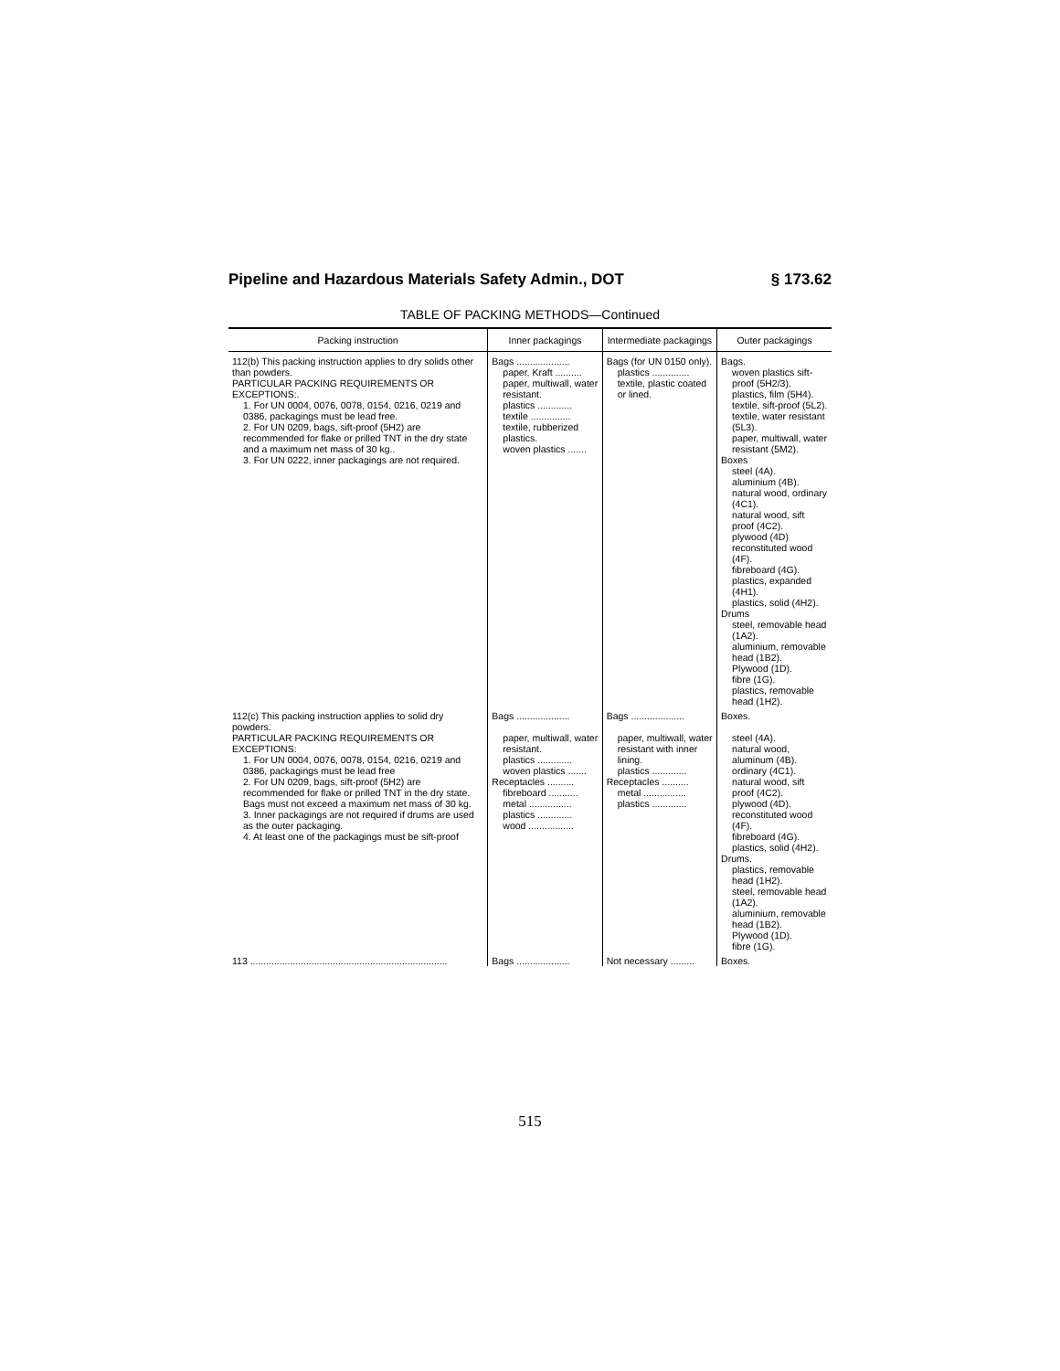Pipeline and Hazardous Materials Safety Admin., DOT § 173.62
TABLE OF PACKING METHODS—Continued
| Packing instruction | Inner packagings | Intermediate packagings | Outer packagings |
| --- | --- | --- | --- |
| 112(b) This packing instruction applies to dry solids other than powders. PARTICULAR PACKING REQUIREMENTS OR EXCEPTIONS:. 1. For UN 0004, 0076, 0078, 0154, 0216, 0219 and 0386, packagings must be lead free. 2. For UN 0209, bags, sift-proof (5H2) are recommended for flake or prilled TNT in the dry state and a maximum net mass of 30 kg.. 3. For UN 0222, inner packagings are not required. | Bags .................... paper, Kraft .......... paper, multiwall, water resistant. plastics ............. textile ............... textile, rubberized plastics. woven plastics ....... | Bags (for UN 0150 only). plastics .............. textile, plastic coated or lined. | Bags. woven plastics sift-proof (5H2/3). plastics, film (5H4). textile, sift-proof (5L2). textile, water resistant (5L3). paper, multiwall, water resistant (5M2). Boxes steel (4A). aluminium (4B). natural wood, ordinary (4C1). natural wood, sift proof (4C2). plywood (4D) reconstituted wood (4F). fibreboard (4G). plastics, expanded (4H1). plastics, solid (4H2). Drums steel, removable head (1A2). aluminium, removable head (1B2). Plywood (1D). fibre (1G). plastics, removable head (1H2). |
| 112(c) This packing instruction applies to solid dry powders. PARTICULAR PACKING REQUIREMENTS OR EXCEPTIONS: 1. For UN 0004, 0076, 0078, 0154, 0216, 0219 and 0386, packagings must be lead free 2. For UN 0209, bags, sift-proof (5H2) are recommended for flake or prilled TNT in the dry state. Bags must not exceed a maximum net mass of 30 kg. 3. Inner packagings are not required if drums are used as the outer packaging. 4. At least one of the packagings must be sift-proof | Bags .................... paper, multiwall, water resistant. plastics ............. woven plastics ....... Receptacles .......... fibreboard ........... metal ................ plastics ............. wood ................. | Bags .................... paper, multiwall, water resistant with inner lining. plastics ............. Receptacles .......... metal ................ plastics ............. | Boxes. steel (4A). natural wood, aluminum (4B). ordinary (4C1). natural wood, sift proof (4C2). plywood (4D). reconstituted wood (4F). fibreboard (4G). plastics, solid (4H2). Drums. plastics, removable head (1H2). steel, removable head (1A2). aluminium, removable head (1B2). Plywood (1D). fibre (1G). |
| 113 .......................................................................... | Bags .................... | Not necessary ......... | Boxes. |
515